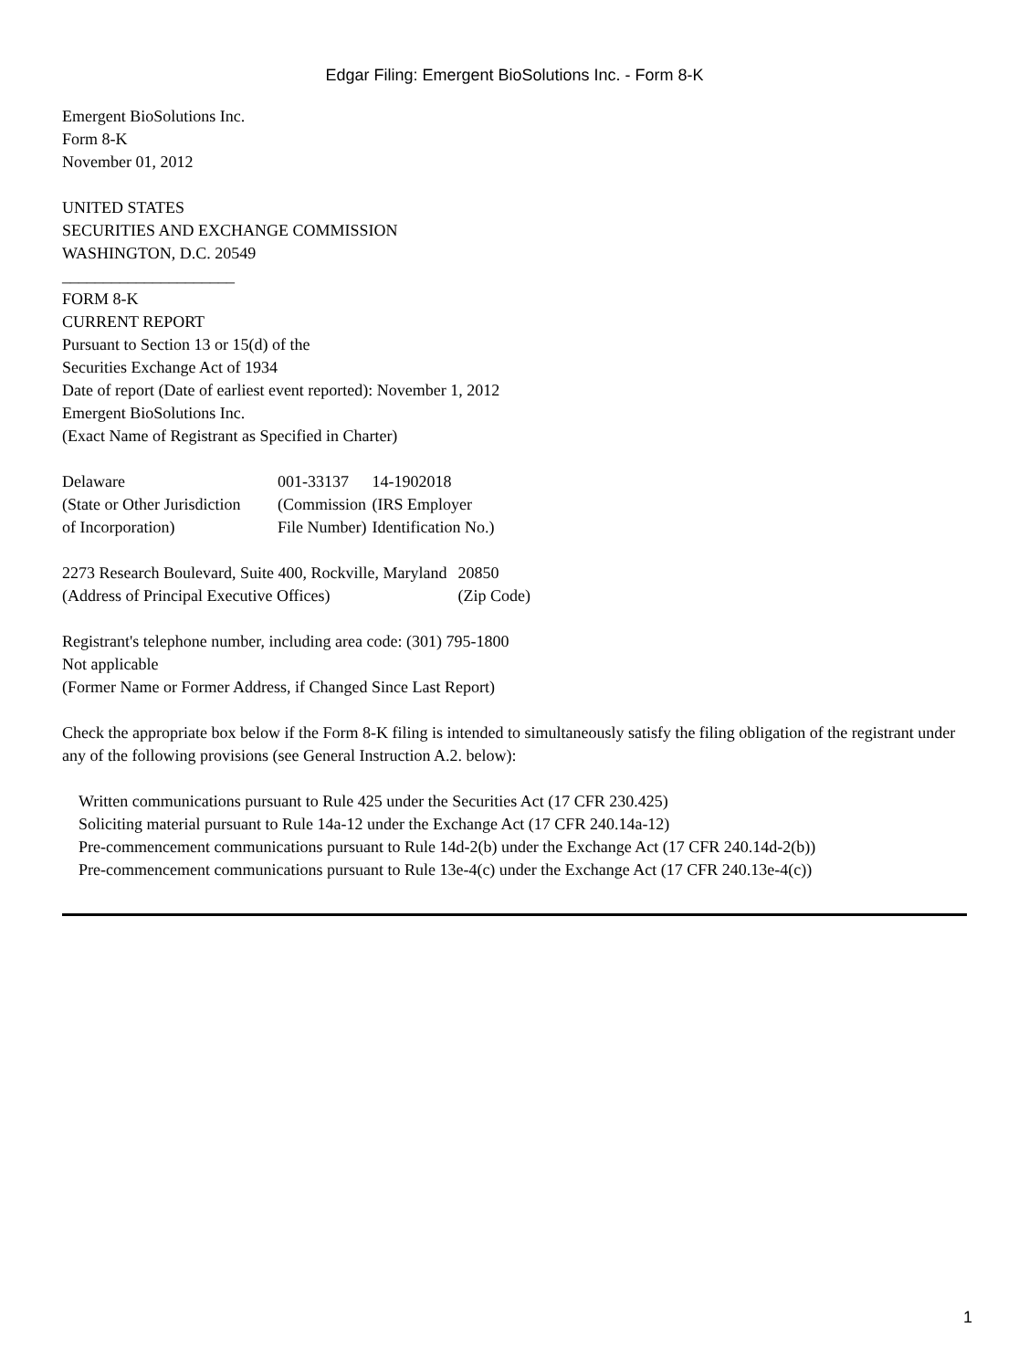Edgar Filing: Emergent BioSolutions Inc. - Form 8-K
Emergent BioSolutions Inc.
Form 8-K
November 01, 2012
UNITED STATES
SECURITIES AND EXCHANGE COMMISSION
WASHINGTON, D.C. 20549
_____________________
FORM 8-K
CURRENT REPORT
Pursuant to Section 13 or 15(d) of the
Securities Exchange Act of 1934
Date of report (Date of earliest event reported): November 1, 2012
Emergent BioSolutions Inc.
(Exact Name of Registrant as Specified in Charter)
| Delaware | 001-33137 | 14-1902018 |
| (State or Other Jurisdiction of Incorporation) | (Commission File Number) | (IRS Employer Identification No.) |
| 2273 Research Boulevard, Suite 400, Rockville, Maryland | 20850 |
| (Address of Principal Executive Offices) | (Zip Code) |
Registrant's telephone number, including area code: (301) 795-1800
Not applicable
(Former Name or Former Address, if Changed Since Last Report)
Check the appropriate box below if the Form 8-K filing is intended to simultaneously satisfy the filing obligation of the registrant under any of the following provisions (see General Instruction A.2. below):
Written communications pursuant to Rule 425 under the Securities Act (17 CFR 230.425)
Soliciting material pursuant to Rule 14a-12 under the Exchange Act (17 CFR 240.14a-12)
Pre-commencement communications pursuant to Rule 14d-2(b) under the Exchange Act (17 CFR 240.14d-2(b))
Pre-commencement communications pursuant to Rule 13e-4(c) under the Exchange Act (17 CFR 240.13e-4(c))
1